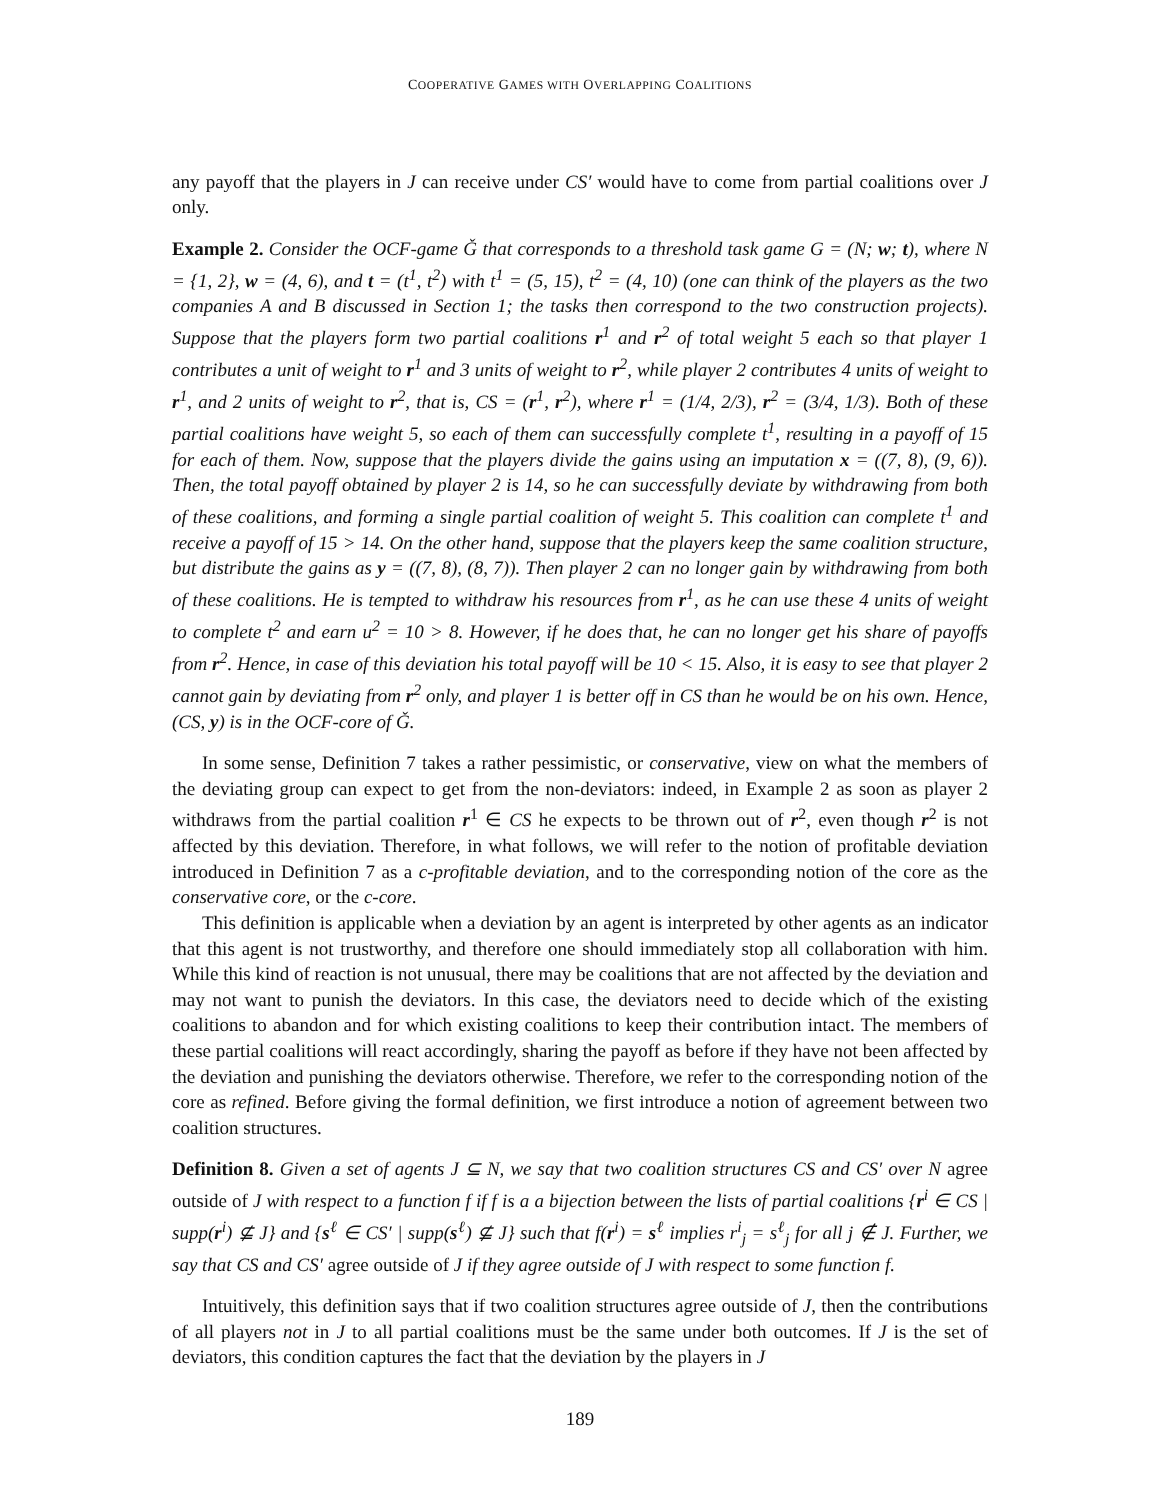COOPERATIVE GAMES WITH OVERLAPPING COALITIONS
any payoff that the players in J can receive under CS′ would have to come from partial coalitions over J only.
Example 2. Consider the OCF-game Ǧ that corresponds to a threshold task game G = (N; w; t), where N = {1, 2}, w = (4, 6), and t = (t<sup>1</sup>, t<sup>2</sup>) with t<sup>1</sup> = (5, 15), t<sup>2</sup> = (4, 10) (one can think of the players as the two companies A and B discussed in Section 1; the tasks then correspond to the two construction projects). Suppose that the players form two partial coalitions r<sup>1</sup> and r<sup>2</sup> of total weight 5 each so that player 1 contributes a unit of weight to r<sup>1</sup> and 3 units of weight to r<sup>2</sup>, while player 2 contributes 4 units of weight to r<sup>1</sup>, and 2 units of weight to r<sup>2</sup>, that is, CS = (r<sup>1</sup>, r<sup>2</sup>), where r<sup>1</sup> = (1/4, 2/3), r<sup>2</sup> = (3/4, 1/3). Both of these partial coalitions have weight 5, so each of them can successfully complete t<sup>1</sup>, resulting in a payoff of 15 for each of them. Now, suppose that the players divide the gains using an imputation x = ((7, 8), (9, 6)). Then, the total payoff obtained by player 2 is 14, so he can successfully deviate by withdrawing from both of these coalitions, and forming a single partial coalition of weight 5. This coalition can complete t<sup>1</sup> and receive a payoff of 15 > 14. On the other hand, suppose that the players keep the same coalition structure, but distribute the gains as y = ((7, 8), (8, 7)). Then player 2 can no longer gain by withdrawing from both of these coalitions. He is tempted to withdraw his resources from r<sup>1</sup>, as he can use these 4 units of weight to complete t<sup>2</sup> and earn u<sup>2</sup> = 10 > 8. However, if he does that, he can no longer get his share of payoffs from r<sup>2</sup>. Hence, in case of this deviation his total payoff will be 10 < 15. Also, it is easy to see that player 2 cannot gain by deviating from r<sup>2</sup> only, and player 1 is better off in CS than he would be on his own. Hence, (CS, y) is in the OCF-core of Ǧ.
In some sense, Definition 7 takes a rather pessimistic, or conservative, view on what the members of the deviating group can expect to get from the non-deviators: indeed, in Example 2 as soon as player 2 withdraws from the partial coalition r<sup>1</sup> ∈ CS he expects to be thrown out of r<sup>2</sup>, even though r<sup>2</sup> is not affected by this deviation. Therefore, in what follows, we will refer to the notion of profitable deviation introduced in Definition 7 as a c-profitable deviation, and to the corresponding notion of the core as the conservative core, or the c-core.
This definition is applicable when a deviation by an agent is interpreted by other agents as an indicator that this agent is not trustworthy, and therefore one should immediately stop all collaboration with him. While this kind of reaction is not unusual, there may be coalitions that are not affected by the deviation and may not want to punish the deviators. In this case, the deviators need to decide which of the existing coalitions to abandon and for which existing coalitions to keep their contribution intact. The members of these partial coalitions will react accordingly, sharing the payoff as before if they have not been affected by the deviation and punishing the deviators otherwise. Therefore, we refer to the corresponding notion of the core as refined. Before giving the formal definition, we first introduce a notion of agreement between two coalition structures.
Definition 8. Given a set of agents J ⊆ N, we say that two coalition structures CS and CS′ over N agree outside of J with respect to a function f if f is a a bijection between the lists of partial coalitions {r<sup>i</sup> ∈ CS | supp(r<sup>i</sup>) ⊈ J} and {s<sup>ℓ</sup> ∈ CS′ | supp(s<sup>ℓ</sup>) ⊈ J} such that f(r<sup>i</sup>) = s<sup>ℓ</sup> implies r<sup>i</sup><sub>j</sub> = s<sup>ℓ</sup><sub>j</sub> for all j ∉ J. Further, we say that CS and CS′ agree outside of J if they agree outside of J with respect to some function f.
Intuitively, this definition says that if two coalition structures agree outside of J, then the contributions of all players not in J to all partial coalitions must be the same under both outcomes. If J is the set of deviators, this condition captures the fact that the deviation by the players in J
189